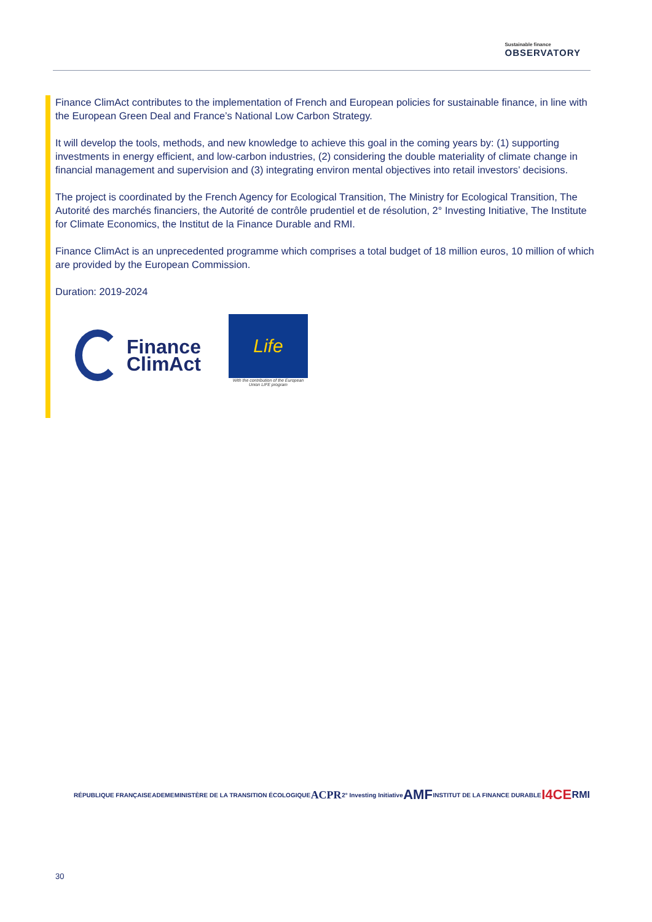Sustainable finance
OBSERVATORY
Finance ClimAct contributes to the implementation of French and European policies for sustainable finance, in line with the European Green Deal and France’s National Low Carbon Strategy.
It will develop the tools, methods, and new knowledge to achieve this goal in the coming years by: (1) supporting investments in energy efficient, and low-carbon industries, (2) considering the double materiality of climate change in financial management and supervision and (3) integrating environ mental objectives into retail investors’ decisions.
The project is coordinated by the French Agency for Ecological Transition, The Ministry for Ecological Transition, The Autorité des marchés financiers, the Autorité de contrôle prudentiel et de résolution, 2° Investing Initiative, The Institute for Climate Economics, the Institut de la Finance Durable and RMI.
Finance ClimAct is an unprecedented programme which comprises a total budget of 18 million euros, 10 million of which are provided by the European Commission.
Duration: 2019-2024
Finance
ClimAct
Life
With the contribution of the European Union LIFE program
RÉPUBLIQUE FRANÇAISE ADEME MINISTÈRE DE LA TRANSITION ÉCOLOGIQUE ACPR 2° Investing Initiative AMF INSTITUT DE LA FINANCE DURABLE I4CE RMI
30